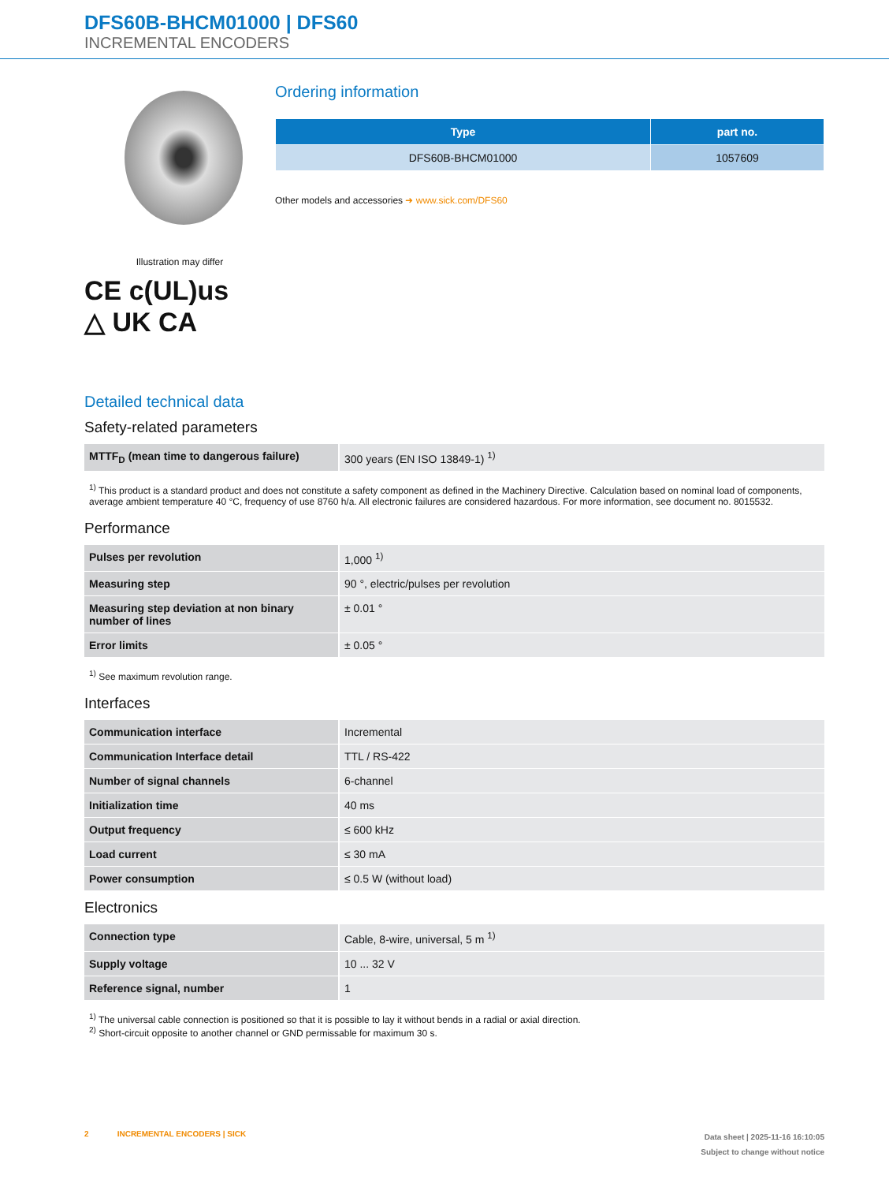DFS60B-BHCM01000 | DFS60
INCREMENTAL ENCODERS
Illustration may differ
CE c(UL)us
△ UK CA
Ordering information
| Type | part no. |
| --- | --- |
| DFS60B-BHCM01000 | 1057609 |
Other models and accessories ➜ www.sick.com/DFS60
Detailed technical data
Safety-related parameters
| MTTF<sub>D</sub> (mean time to dangerous failure) | 300 years (EN ISO 13849-1) <sup>1)</sup> |
<sup>1)</sup> This product is a standard product and does not constitute a safety component as defined in the Machinery Directive. Calculation based on nominal load of com­ponents, average ambient temperature 40 °C, frequency of use 8760 h/a. All electronic failures are considered hazardous. For more information, see document no. 8015532.
Performance
| Pulses per revolution | 1,000 <sup>1)</sup> |
| Measuring step | 90 °, electric/pulses per revolution |
| Measuring step deviation at non binary number of lines | ± 0.01 ° |
| Error limits | ± 0.05 ° |
<sup>1)</sup> See maximum revolution range.
Interfaces
| Communication interface | Incremental |
| Communication Interface detail | TTL / RS-422 |
| Number of signal channels | 6-channel |
| Initialization time | 40 ms |
| Output frequency | ≤ 600 kHz |
| Load current | ≤ 30 mA |
| Power consumption | ≤ 0.5 W (without load) |
Electronics
| Connection type | Cable, 8-wire, universal, 5 m <sup>1)</sup> |
| Supply voltage | 10 ... 32 V |
| Reference signal, number | 1 |
<sup>1)</sup> The universal cable connection is positioned so that it is possible to lay it without bends in a radial or axial direction.
<sup>2)</sup> Short-circuit opposite to another channel or GND permissable for maximum 30 s.
2 INCREMENTAL ENCODERS | SICK
Data sheet | 2025-11-16 16:10:05
Subject to change without notice